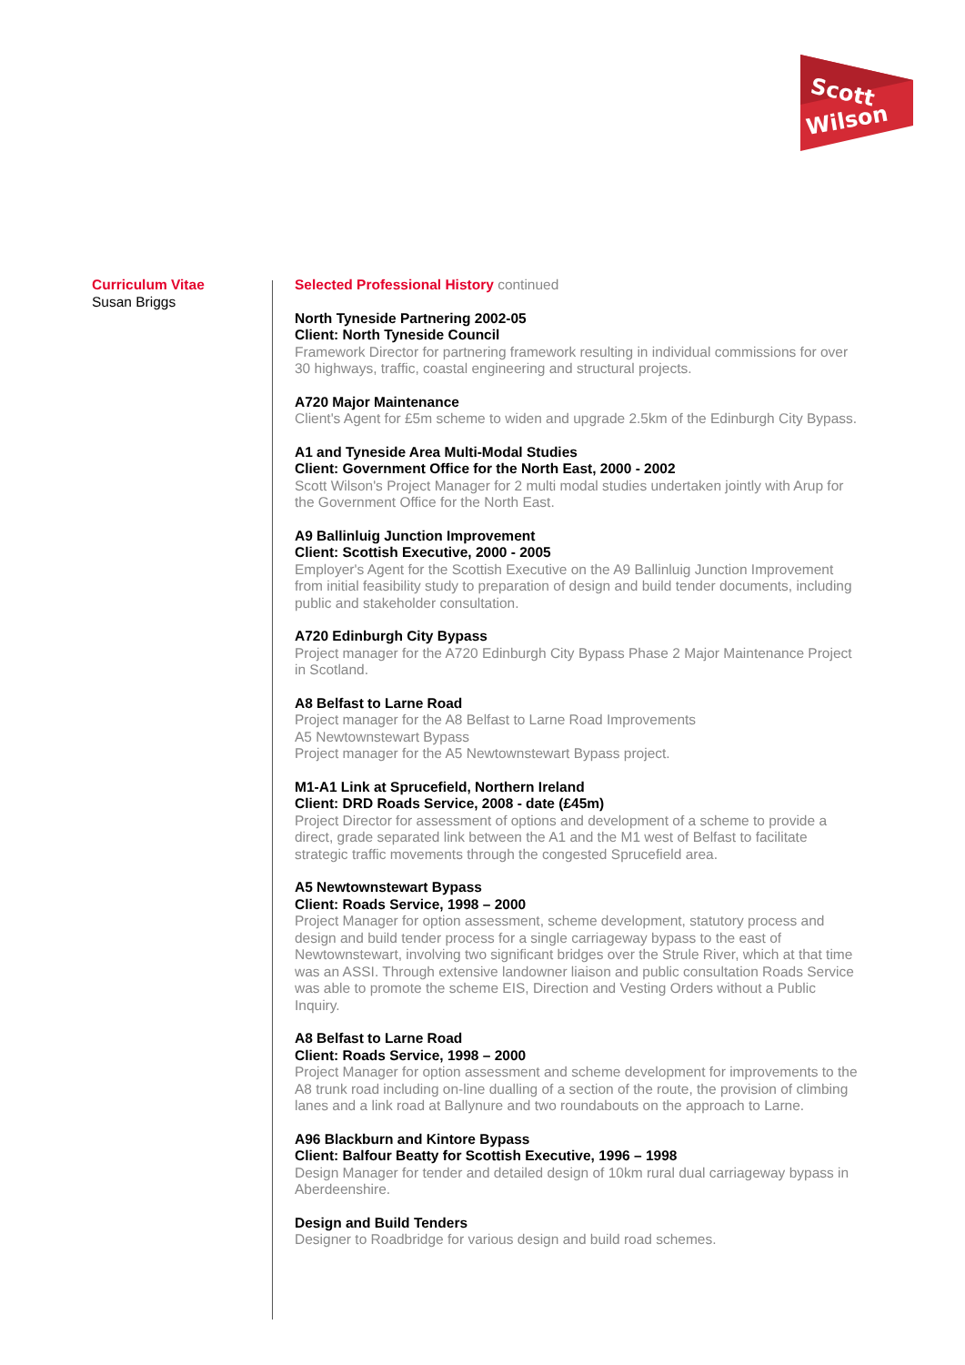Scott
Wilson
Curriculum Vitae
Susan Briggs
Selected Professional History continued
North Tyneside Partnering 2002-05
Client: North Tyneside Council
Framework Director for partnering framework resulting in individual commissions for over 30 highways, traffic, coastal engineering and structural projects.
A720 Major Maintenance
Client's Agent for £5m scheme to widen and upgrade 2.5km of the Edinburgh City Bypass.
A1 and Tyneside Area Multi-Modal Studies
Client: Government Office for the North East, 2000 - 2002
Scott Wilson's Project Manager for 2 multi modal studies undertaken jointly with Arup for the Government Office for the North East.
A9 Ballinluig Junction Improvement
Client: Scottish Executive, 2000 - 2005
Employer's Agent for the Scottish Executive on the A9 Ballinluig Junction Improvement from initial feasibility study to preparation of design and build tender documents, including public and stakeholder consultation.
A720 Edinburgh City Bypass
Project manager for the A720 Edinburgh City Bypass Phase 2 Major Maintenance Project in Scotland.
A8 Belfast to Larne Road
Project manager for the A8 Belfast to Larne Road Improvements
A5 Newtownstewart Bypass
Project manager for the A5 Newtownstewart Bypass project.
M1-A1 Link at Sprucefield, Northern Ireland
Client: DRD Roads Service, 2008 - date (£45m)
Project Director for assessment of options and development of a scheme to provide a direct, grade separated link between the A1 and the M1 west of Belfast to facilitate strategic traffic movements through the congested Sprucefield area.
A5 Newtownstewart Bypass
Client: Roads Service, 1998 – 2000
Project Manager for option assessment, scheme development, statutory process and design and build tender process for a single carriageway bypass to the east of Newtownstewart, involving two significant bridges over the Strule River, which at that time was an ASSI. Through extensive landowner liaison and public consultation Roads Service was able to promote the scheme EIS, Direction and Vesting Orders without a Public Inquiry.
A8 Belfast to Larne Road
Client: Roads Service, 1998 – 2000
Project Manager for option assessment and scheme development for improvements to the A8 trunk road including on-line dualling of a section of the route, the provision of climbing lanes and a link road at Ballynure and two roundabouts on the approach to Larne.
A96 Blackburn and Kintore Bypass
Client: Balfour Beatty for Scottish Executive, 1996 – 1998
Design Manager for tender and detailed design of 10km rural dual carriageway bypass in Aberdeenshire.
Design and Build Tenders
Designer to Roadbridge for various design and build road schemes.